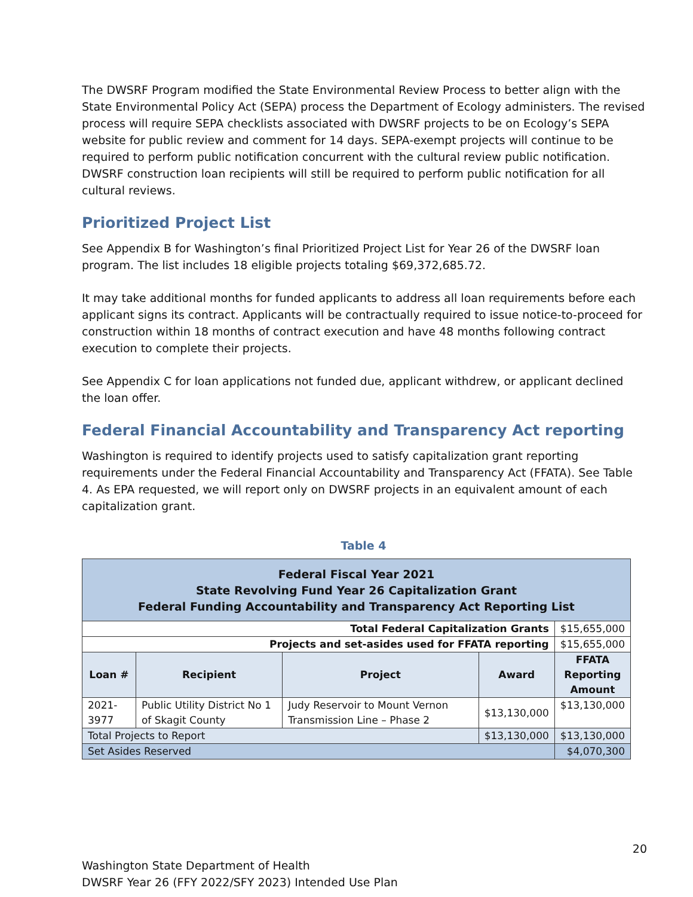The DWSRF Program modified the State Environmental Review Process to better align with the State Environmental Policy Act (SEPA) process the Department of Ecology administers. The revised process will require SEPA checklists associated with DWSRF projects to be on Ecology’s SEPA website for public review and comment for 14 days. SEPA-exempt projects will continue to be required to perform public notification concurrent with the cultural review public notification. DWSRF construction loan recipients will still be required to perform public notification for all cultural reviews.
Prioritized Project List
See Appendix B for Washington’s final Prioritized Project List for Year 26 of the DWSRF loan program. The list includes 18 eligible projects totaling $69,372,685.72.
It may take additional months for funded applicants to address all loan requirements before each applicant signs its contract. Applicants will be contractually required to issue notice-to-proceed for construction within 18 months of contract execution and have 48 months following contract execution to complete their projects.
See Appendix C for loan applications not funded due, applicant withdrew, or applicant declined the loan offer.
Federal Financial Accountability and Transparency Act reporting
Washington is required to identify projects used to satisfy capitalization grant reporting requirements under the Federal Financial Accountability and Transparency Act (FFATA). See Table 4. As EPA requested, we will report only on DWSRF projects in an equivalent amount of each capitalization grant.
Table 4
| Federal Fiscal Year 2021 State Revolving Fund Year 26 Capitalization Grant Federal Funding Accountability and Transparency Act Reporting List | | | | |
| --- | --- | --- | --- | --- |
| Total Federal Capitalization Grants | | | | $15,655,000 |
| Projects and set-asides used for FFATA reporting | | | | $15,655,000 |
| Loan # | Recipient | Project | Award | FFATA Reporting Amount |
| 2021-3977 | Public Utility District No 1 of Skagit County | Judy Reservoir to Mount Vernon Transmission Line – Phase 2 | $13,130,000 | $13,130,000 |
| Total Projects to Report | | | $13,130,000 | $13,130,000 |
| Set Asides Reserved | | | | $4,070,300 |
20
Washington State Department of Health
DWSRF Year 26 (FFY 2022/SFY 2023) Intended Use Plan